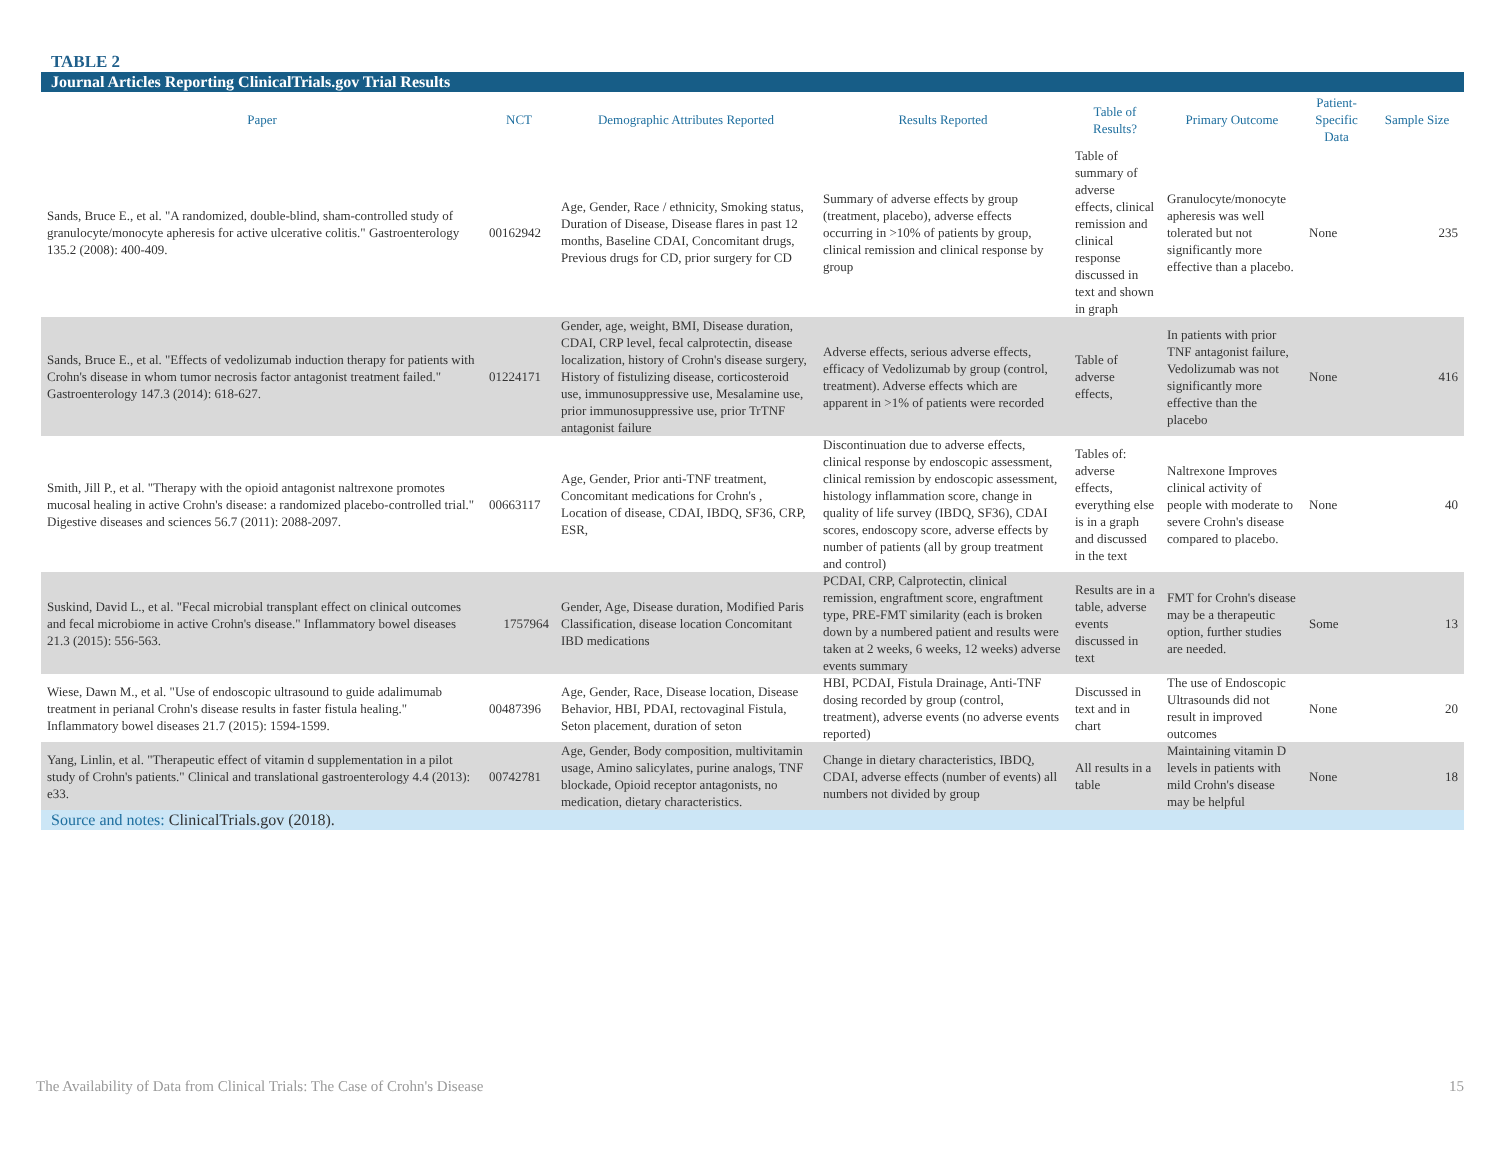TABLE 2
Journal Articles Reporting ClinicalTrials.gov Trial Results
| Paper | NCT | Demographic Attributes Reported | Results Reported | Table of Results? | Primary Outcome | Patient-Specific Data | Sample Size |
| --- | --- | --- | --- | --- | --- | --- | --- |
| Sands, Bruce E., et al. "A randomized, double-blind, sham-controlled study of granulocyte/monocyte apheresis for active ulcerative colitis." Gastroenterology 135.2 (2008): 400-409. | 00162942 | Age, Gender, Race / ethnicity, Smoking status, Duration of Disease, Disease flares in past 12 months, Baseline CDAI, Concomitant drugs, Previous drugs for CD, prior surgery for CD | Summary of adverse effects by group (treatment, placebo), adverse effects occurring in >10% of patients by group, clinical remission and clinical response by group | Table of summary of adverse effects, clinical remission and clinical response discussed in text and shown in graph | Granulocyte/monocyte apheresis was well tolerated but not significantly more effective than a placebo. | None | 235 |
| Sands, Bruce E., et al. "Effects of vedolizumab induction therapy for patients with Crohn's disease in whom tumor necrosis factor antagonist treatment failed." Gastroenterology 147.3 (2014): 618-627. | 01224171 | Gender, age, weight, BMI, Disease duration, CDAI, CRP level, fecal calprotectin, disease localization, history of Crohn's disease surgery, History of fistulizing disease, corticosteroid use, immunosuppressive use, Mesalamine use, prior immunosuppressive use, prior TrTNF antagonist failure | Adverse effects, serious adverse effects, efficacy of Vedolizumab by group (control, treatment). Adverse effects which are apparent in >1% of patients were recorded | Table of adverse effects, | In patients with prior TNF antagonist failure, Vedolizumab was not significantly more effective than the placebo | None | 416 |
| Smith, Jill P., et al. "Therapy with the opioid antagonist naltrexone promotes mucosal healing in active Crohn's disease: a randomized placebo-controlled trial." Digestive diseases and sciences 56.7 (2011): 2088-2097. | 00663117 | Age, Gender, Prior anti-TNF treatment, Concomitant medications for Crohn's , Location of disease, CDAI, IBDQ, SF36, CRP, ESR, | Discontinuation due to adverse effects, clinical response by endoscopic assessment, clinical remission by endoscopic assessment, histology inflammation score, change in quality of life survey (IBDQ, SF36), CDAI scores, endoscopy score, adverse effects by number of patients (all by group treatment and control) | Tables of: adverse effects, everything else is in a graph and discussed in the text | Naltrexone Improves clinical activity of people with moderate to severe Crohn's disease compared to placebo. | None | 40 |
| Suskind, David L., et al. "Fecal microbial transplant effect on clinical outcomes and fecal microbiome in active Crohn's disease." Inflammatory bowel diseases 21.3 (2015): 556-563. | 1757964 | Gender, Age, Disease duration, Modified Paris Classification, disease location Concomitant IBD medications | PCDAI, CRP, Calprotectin, clinical remission, engraftment score, engraftment type, PRE-FMT similarity (each is broken down by a numbered patient and results were taken at 2 weeks, 6 weeks, 12 weeks) adverse events summary | Results are in a table, adverse events discussed in text | FMT for Crohn's disease may be a therapeutic option, further studies are needed. | Some | 13 |
| Wiese, Dawn M., et al. "Use of endoscopic ultrasound to guide adalimumab treatment in perianal Crohn's disease results in faster fistula healing." Inflammatory bowel diseases 21.7 (2015): 1594-1599. | 00487396 | Age, Gender, Race, Disease location, Disease Behavior, HBI, PDAI, rectovaginal Fistula, Seton placement, duration of seton | HBI, PCDAI, Fistula Drainage, Anti-TNF dosing recorded by group (control, treatment), adverse events (no adverse events reported) | Discussed in text and in chart | The use of Endoscopic Ultrasounds did not result in improved outcomes | None | 20 |
| Yang, Linlin, et al. "Therapeutic effect of vitamin d supplementation in a pilot study of Crohn's patients." Clinical and translational gastroenterology 4.4 (2013): e33. | 00742781 | Age, Gender, Body composition, multivitamin usage, Amino salicylates, purine analogs, TNF blockade, Opioid receptor antagonists, no medication, dietary characteristics. | Change in dietary characteristics, IBDQ, CDAI, adverse effects (number of events) all numbers not divided by group | All results in a table | Maintaining vitamin D levels in patients with mild Crohn's disease may be helpful | None | 18 |
Source and notes: ClinicalTrials.gov (2018).
The Availability of Data from Clinical Trials: The Case of Crohn's Disease 15